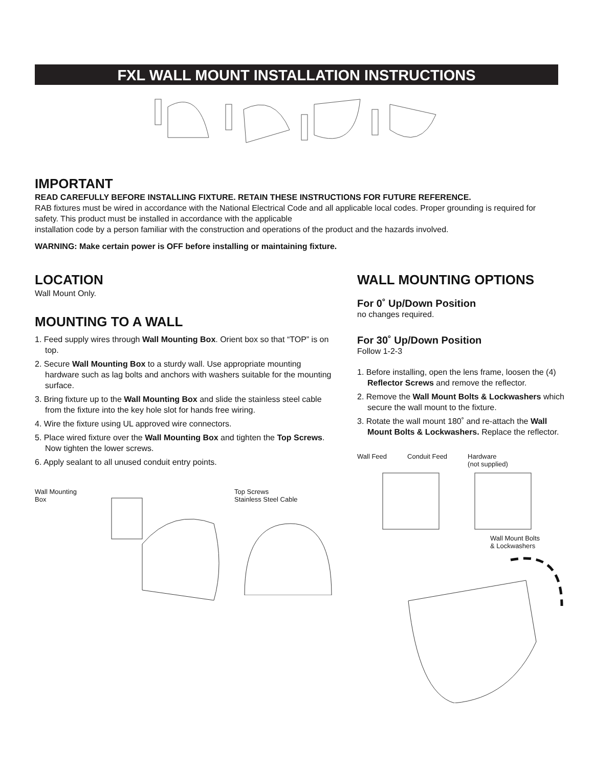FXL WALL MOUNT INSTALLATION INSTRUCTIONS
IMPORTANT
READ CAREFULLY BEFORE INSTALLING FIXTURE. RETAIN THESE INSTRUCTIONS FOR FUTURE REFERENCE.
RAB fixtures must be wired in accordance with the National Electrical Code and all applicable local codes. Proper grounding is required for safety. This product must be installed in accordance with the applicable
installation code by a person familiar with the construction and operations of the product and the hazards involved.
WARNING: Make certain power is OFF before installing or maintaining fixture.
LOCATION
Wall Mount Only.
MOUNTING TO A WALL
1. Feed supply wires through Wall Mounting Box. Orient box so that “TOP” is on top.
2. Secure Wall Mounting Box to a sturdy wall. Use appropriate mounting hardware such as lag bolts and anchors with washers suitable for the mounting surface.
3. Bring fixture up to the Wall Mounting Box and slide the stainless steel cable from the fixture into the key hole slot for hands free wiring.
4. Wire the fixture using UL approved wire connectors.
5. Place wired fixture over the Wall Mounting Box and tighten the Top Screws. Now tighten the lower screws.
6. Apply sealant to all unused conduit entry points.
Wall Mounting Box
Top Screws
Stainless Steel Cable
WALL MOUNTING OPTIONS
For 0˚ Up/Down Position
no changes required.
For 30˚ Up/Down Position
Follow 1-2-3
1. Before installing, open the lens frame, loosen the (4) Reflector Screws and remove the reflector.
2. Remove the Wall Mount Bolts & Lockwashers which secure the wall mount to the fixture.
3. Rotate the wall mount 180˚ and re-attach the Wall Mount Bolts & Lockwashers. Replace the reflector.
Wall Feed Conduit Feed Hardware
(not supplied)
Wall Mount Bolts
& Lockwashers